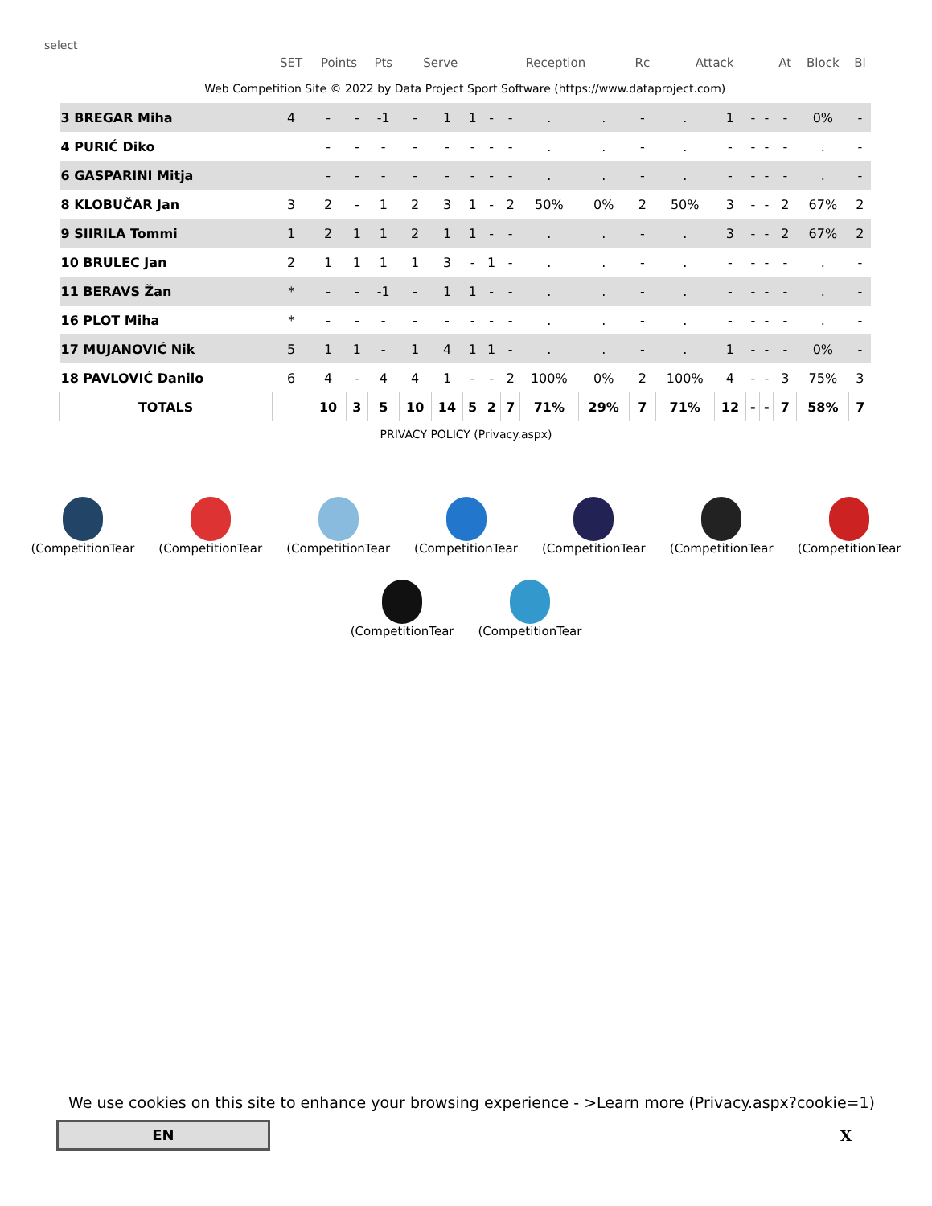select
| | SET | Points | | Pts | Serve | | | Reception | | | | Rc | Attack | | | | At | Block | Bl |
| --- | --- | --- | --- | --- | --- | --- | --- | --- | --- | --- | --- | --- | --- | --- | --- | --- | --- | --- | --- |
| Web Competition Site © 2022 by Data Project Sport Software (https://www.dataproject.com) | | | | | | | | | | | | | | | | | | | |
| 3 BREGAR Miha | 4 | - | - | -1 | - | 1 | 1 | - | - | . | . | - | . | 1 | - | - | - | 0% | - |
| 4 PURIĆ Diko | | - | - | - | - | - | - | - | - | . | . | - | . | - | - | - | - | . | - |
| 6 GASPARINI Mitja | | - | - | - | - | - | - | - | - | . | . | - | . | - | - | - | - | . | - |
| 8 KLOBUČAR Jan | 3 | 2 | - | 1 | 2 | 3 | 1 | - | 2 | 50% | 0% | 2 | 50% | 3 | - | - | 2 | 67% | 2 |
| 9 SIIRILA Tommi | 1 | 2 | 1 | 1 | 2 | 1 | 1 | - | - | . | . | - | . | 3 | - | - | 2 | 67% | 2 |
| 10 BRULEC Jan | 2 | 1 | 1 | 1 | 1 | 3 | - | 1 | - | . | . | - | . | - | - | - | - | . | - |
| 11 BERAVS Žan | * | - | - | -1 | - | 1 | 1 | - | - | . | . | - | . | - | - | - | - | . | - |
| 16 PLOT Miha | * | - | - | - | - | - | - | - | - | . | . | - | . | - | - | - | - | . | - |
| 17 MUJANOVIĆ Nik | 5 | 1 | 1 | - | 1 | 4 | 1 | 1 | - | . | . | - | . | 1 | - | - | - | 0% | - |
| 18 PAVLOVIĆ Danilo | 6 | 4 | - | 4 | 4 | 1 | - | - | 2 | 100% | 0% | 2 | 100% | 4 | - | - | 3 | 75% | 3 |
| TOTALS | | 10 | 3 | 5 | 10 | 14 | 5 | 2 | 7 | 71% | 29% | 7 | 71% | 12 | - | - | 7 | 58% | 7 |
PRIVACY POLICY (Privacy.aspx)
(CompetitionTear (CompetitionTear (CompetitionTear (CompetitionTear (CompetitionTear (CompetitionTear (CompetitionTear
(CompetitionTear (CompetitionTear
We use cookies on this site to enhance your browsing experience - >Learn more (Privacy.aspx?cookie=1)
EN X